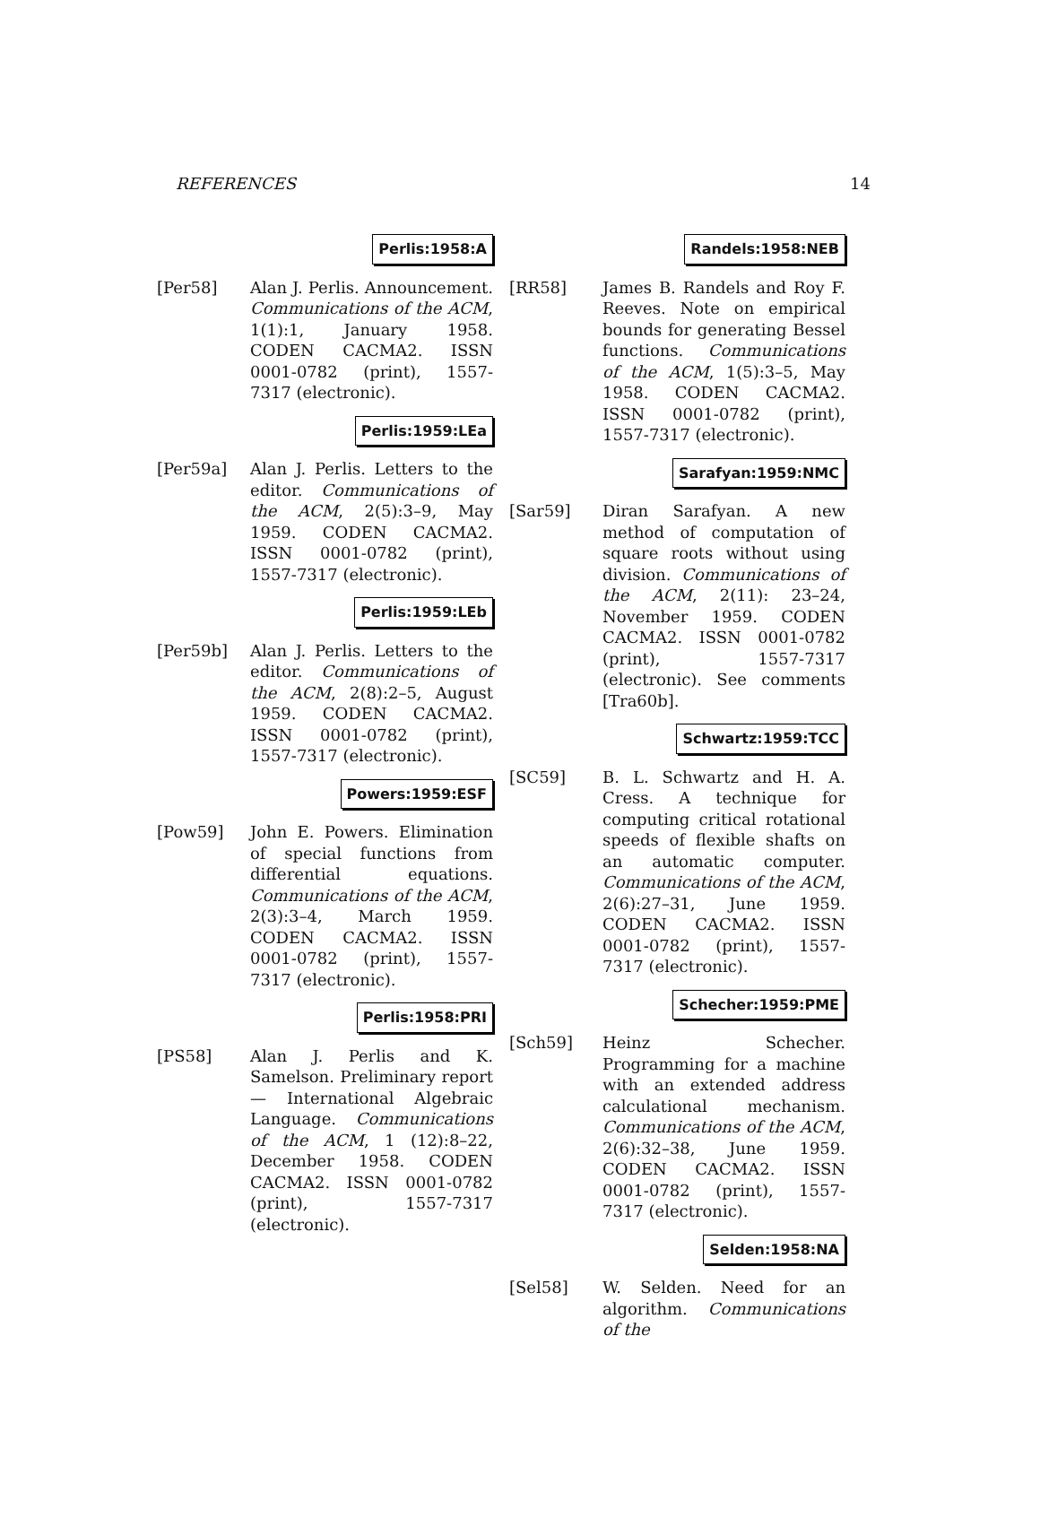REFERENCES 14
Perlis:1958:A
[Per58] Alan J. Perlis. Announcement. Communications of the ACM, 1(1):1, January 1958. CODEN CACMA2. ISSN 0001-0782 (print), 1557-7317 (electronic).
Perlis:1959:LEa
[Per59a] Alan J. Perlis. Letters to the editor. Communications of the ACM, 2(5):3–9, May 1959. CODEN CACMA2. ISSN 0001-0782 (print), 1557-7317 (electronic).
Perlis:1959:LEb
[Per59b] Alan J. Perlis. Letters to the editor. Communications of the ACM, 2(8):2–5, August 1959. CODEN CACMA2. ISSN 0001-0782 (print), 1557-7317 (electronic).
Powers:1959:ESF
[Pow59] John E. Powers. Elimination of special functions from differential equations. Communications of the ACM, 2(3):3–4, March 1959. CODEN CACMA2. ISSN 0001-0782 (print), 1557-7317 (electronic).
Perlis:1958:PRI
[PS58] Alan J. Perlis and K. Samelson. Preliminary report — International Algebraic Language. Communications of the ACM, 1 (12):8–22, December 1958. CODEN CACMA2. ISSN 0001-0782 (print), 1557-7317 (electronic).
Randels:1958:NEB
[RR58] James B. Randels and Roy F. Reeves. Note on empirical bounds for generating Bessel functions. Communications of the ACM, 1(5):3–5, May 1958. CODEN CACMA2. ISSN 0001-0782 (print), 1557-7317 (electronic).
Sarafyan:1959:NMC
[Sar59] Diran Sarafyan. A new method of computation of square roots without using division. Communications of the ACM, 2(11): 23–24, November 1959. CODEN CACMA2. ISSN 0001-0782 (print), 1557-7317 (electronic). See comments [Tra60b].
Schwartz:1959:TCC
[SC59] B. L. Schwartz and H. A. Cress. A technique for computing critical rotational speeds of flexible shafts on an automatic computer. Communications of the ACM, 2(6):27–31, June 1959. CODEN CACMA2. ISSN 0001-0782 (print), 1557-7317 (electronic).
Schecher:1959:PME
[Sch59] Heinz Schecher. Programming for a machine with an extended address calculational mechanism. Communications of the ACM, 2(6):32–38, June 1959. CODEN CACMA2. ISSN 0001-0782 (print), 1557-7317 (electronic).
Selden:1958:NA
[Sel58] W. Selden. Need for an algorithm. Communications of the